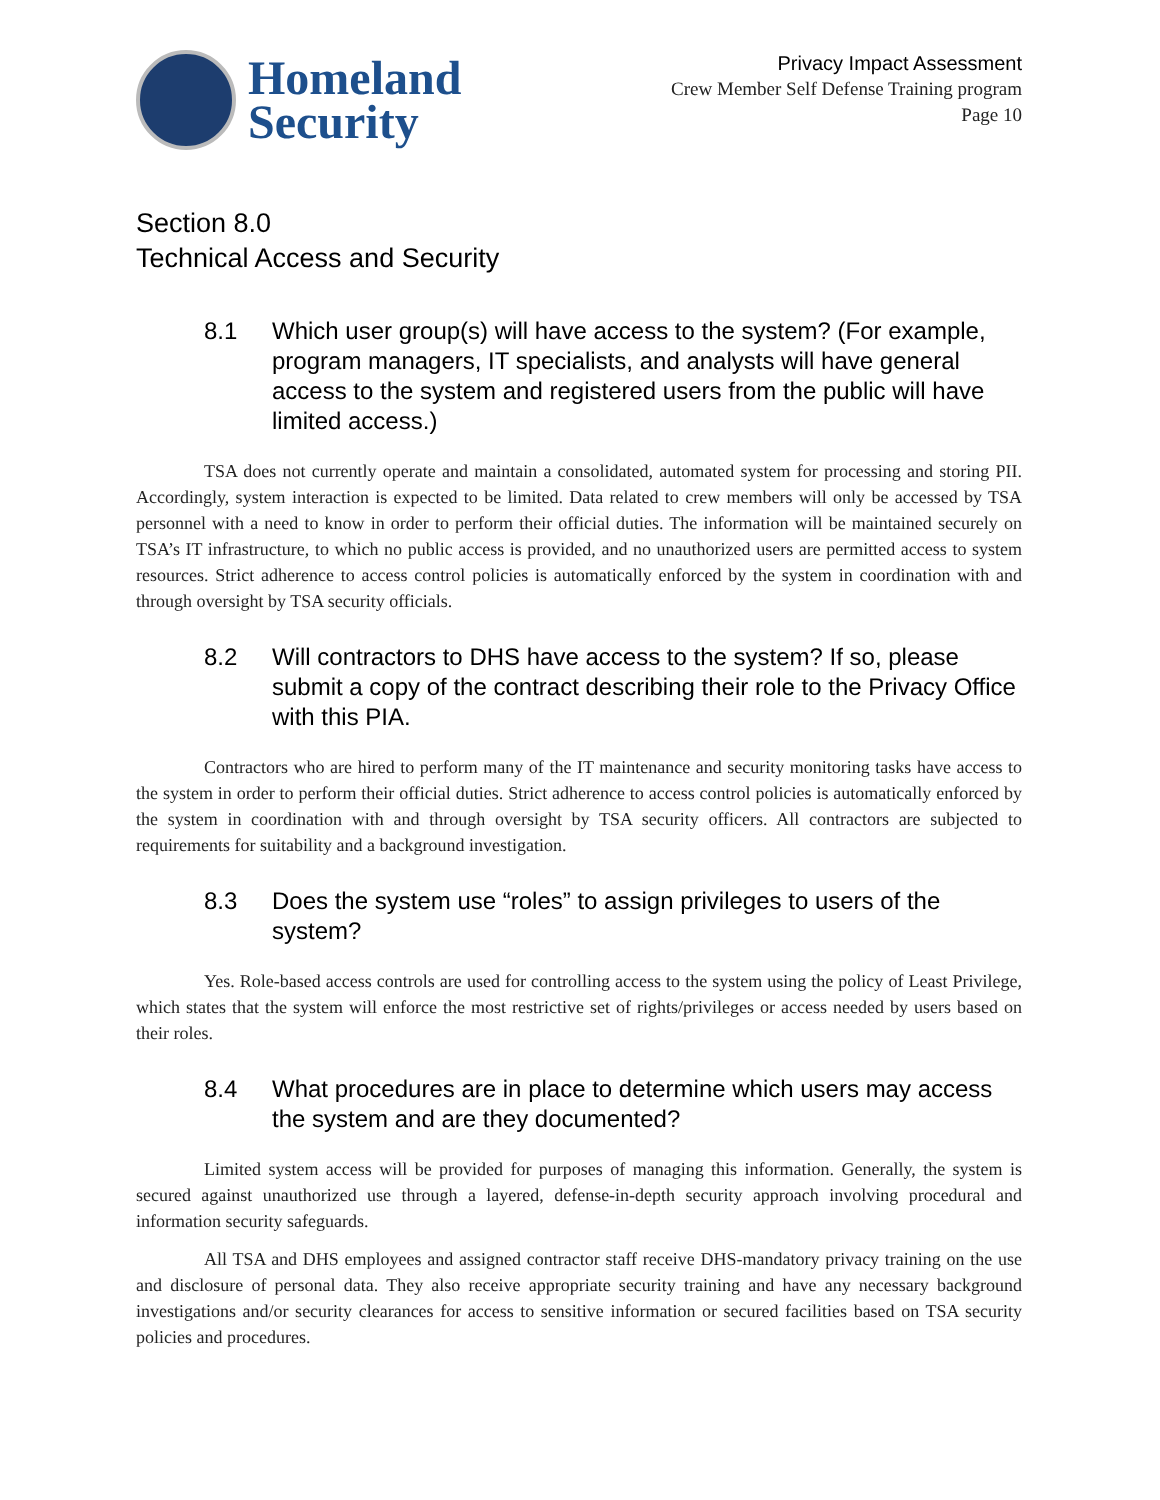Homeland
Security
Privacy Impact Assessment
Crew Member Self Defense Training program
Page 10
Section 8.0
Technical Access and Security
8.1 Which user group(s) will have access to the system? (For example, program managers, IT specialists, and analysts will have general access to the system and registered users from the public will have limited access.)
TSA does not currently operate and maintain a consolidated, automated system for processing and storing PII. Accordingly, system interaction is expected to be limited. Data related to crew members will only be accessed by TSA personnel with a need to know in order to perform their official duties. The information will be maintained securely on TSA’s IT infrastructure, to which no public access is provided, and no unauthorized users are permitted access to system resources. Strict adherence to access control policies is automatically enforced by the system in coordination with and through oversight by TSA security officials.
8.2 Will contractors to DHS have access to the system? If so, please submit a copy of the contract describing their role to the Privacy Office with this PIA.
Contractors who are hired to perform many of the IT maintenance and security monitoring tasks have access to the system in order to perform their official duties. Strict adherence to access control policies is automatically enforced by the system in coordination with and through oversight by TSA security officers. All contractors are subjected to requirements for suitability and a background investigation.
8.3 Does the system use “roles” to assign privileges to users of the system?
Yes. Role-based access controls are used for controlling access to the system using the policy of Least Privilege, which states that the system will enforce the most restrictive set of rights/privileges or access needed by users based on their roles.
8.4 What procedures are in place to determine which users may access the system and are they documented?
Limited system access will be provided for purposes of managing this information. Generally, the system is secured against unauthorized use through a layered, defense-in-depth security approach involving procedural and information security safeguards.
All TSA and DHS employees and assigned contractor staff receive DHS-mandatory privacy training on the use and disclosure of personal data. They also receive appropriate security training and have any necessary background investigations and/or security clearances for access to sensitive information or secured facilities based on TSA security policies and procedures.